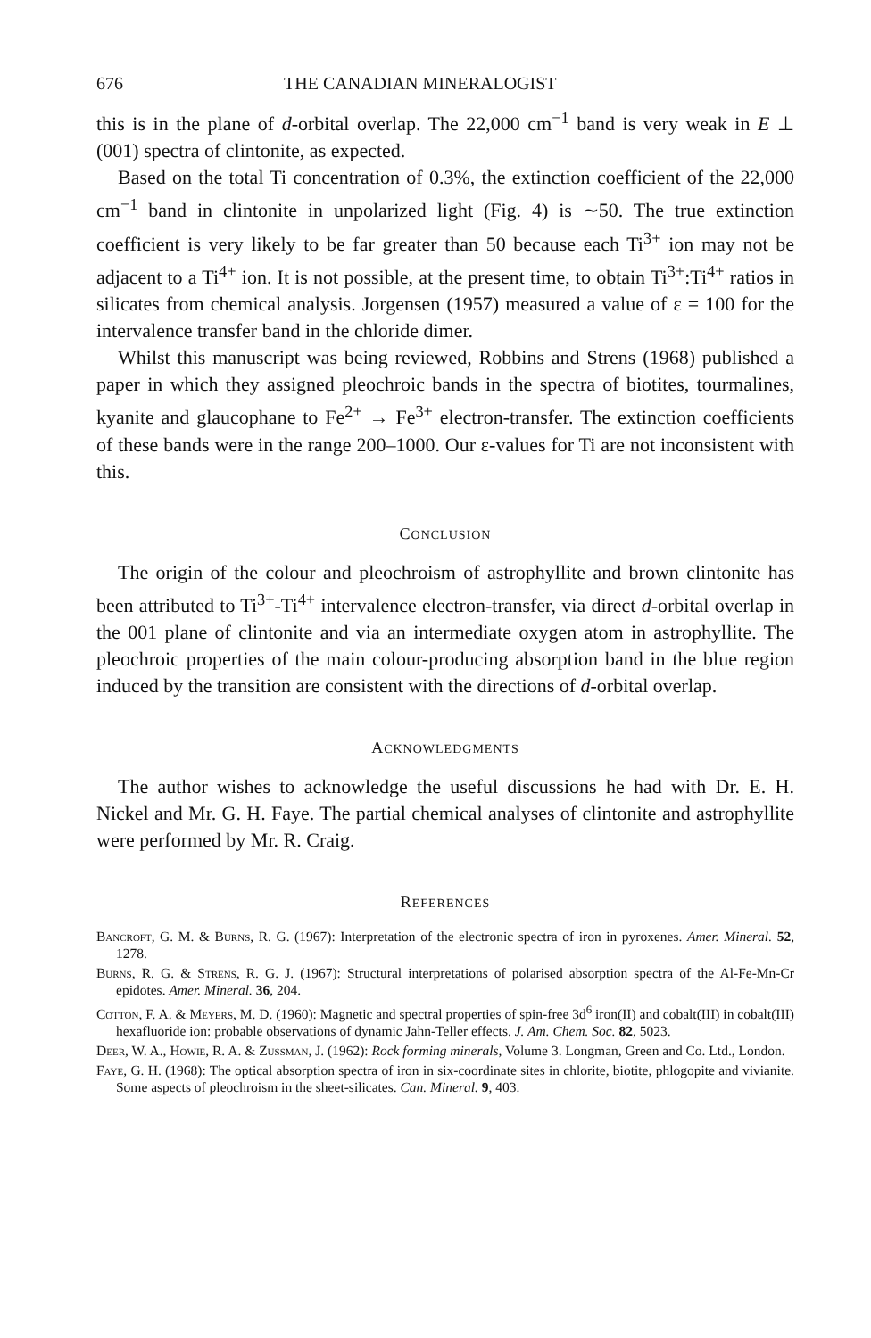676 THE CANADIAN MINERALOGIST
this is in the plane of d-orbital overlap. The 22,000 cm<sup>−1</sup> band is very weak in E ⊥ (001) spectra of clintonite, as expected.
Based on the total Ti concentration of 0.3%, the extinction coefficient of the 22,000 cm<sup>−1</sup> band in clintonite in unpolarized light (Fig. 4) is ∼50. The true extinction coefficient is very likely to be far greater than 50 because each Ti<sup>3+</sup> ion may not be adjacent to a Ti<sup>4+</sup> ion. It is not possible, at the present time, to obtain Ti<sup>3+</sup>:Ti<sup>4+</sup> ratios in silicates from chemical analysis. Jorgensen (1957) measured a value of ε = 100 for the intervalence transfer band in the chloride dimer.
Whilst this manuscript was being reviewed, Robbins and Strens (1968) published a paper in which they assigned pleochroic bands in the spectra of biotites, tourmalines, kyanite and glaucophane to Fe<sup>2+</sup> → Fe<sup>3+</sup> electron-transfer. The extinction coefficients of these bands were in the range 200–1000. Our ε-values for Ti are not inconsistent with this.
CONCLUSION
The origin of the colour and pleochroism of astrophyllite and brown clintonite has been attributed to Ti<sup>3+</sup>-Ti<sup>4+</sup> intervalence electron-transfer, via direct d-orbital overlap in the 001 plane of clintonite and via an intermediate oxygen atom in astrophyllite. The pleochroic properties of the main colour-producing absorption band in the blue region induced by the transition are consistent with the directions of d-orbital overlap.
ACKNOWLEDGMENTS
The author wishes to acknowledge the useful discussions he had with Dr. E. H. Nickel and Mr. G. H. Faye. The partial chemical analyses of clintonite and astrophyllite were performed by Mr. R. Craig.
REFERENCES
Bancroft, G. M. & Burns, R. G. (1967): Interpretation of the electronic spectra of iron in pyroxenes. Amer. Mineral. 52, 1278.
Burns, R. G. & Strens, R. G. J. (1967): Structural interpretations of polarised absorption spectra of the Al-Fe-Mn-Cr epidotes. Amer. Mineral. 36, 204.
Cotton, F. A. & Meyers, M. D. (1960): Magnetic and spectral properties of spin-free 3d<sup>6</sup> iron(II) and cobalt(III) in cobalt(III) hexafluoride ion: probable observations of dynamic Jahn-Teller effects. J. Am. Chem. Soc. 82, 5023.
Deer, W. A., Howie, R. A. & Zussman, J. (1962): Rock forming minerals, Volume 3. Longman, Green and Co. Ltd., London.
Faye, G. H. (1968): The optical absorption spectra of iron in six-coordinate sites in chlorite, biotite, phlogopite and vivianite. Some aspects of pleochroism in the sheet-silicates. Can. Mineral. 9, 403.